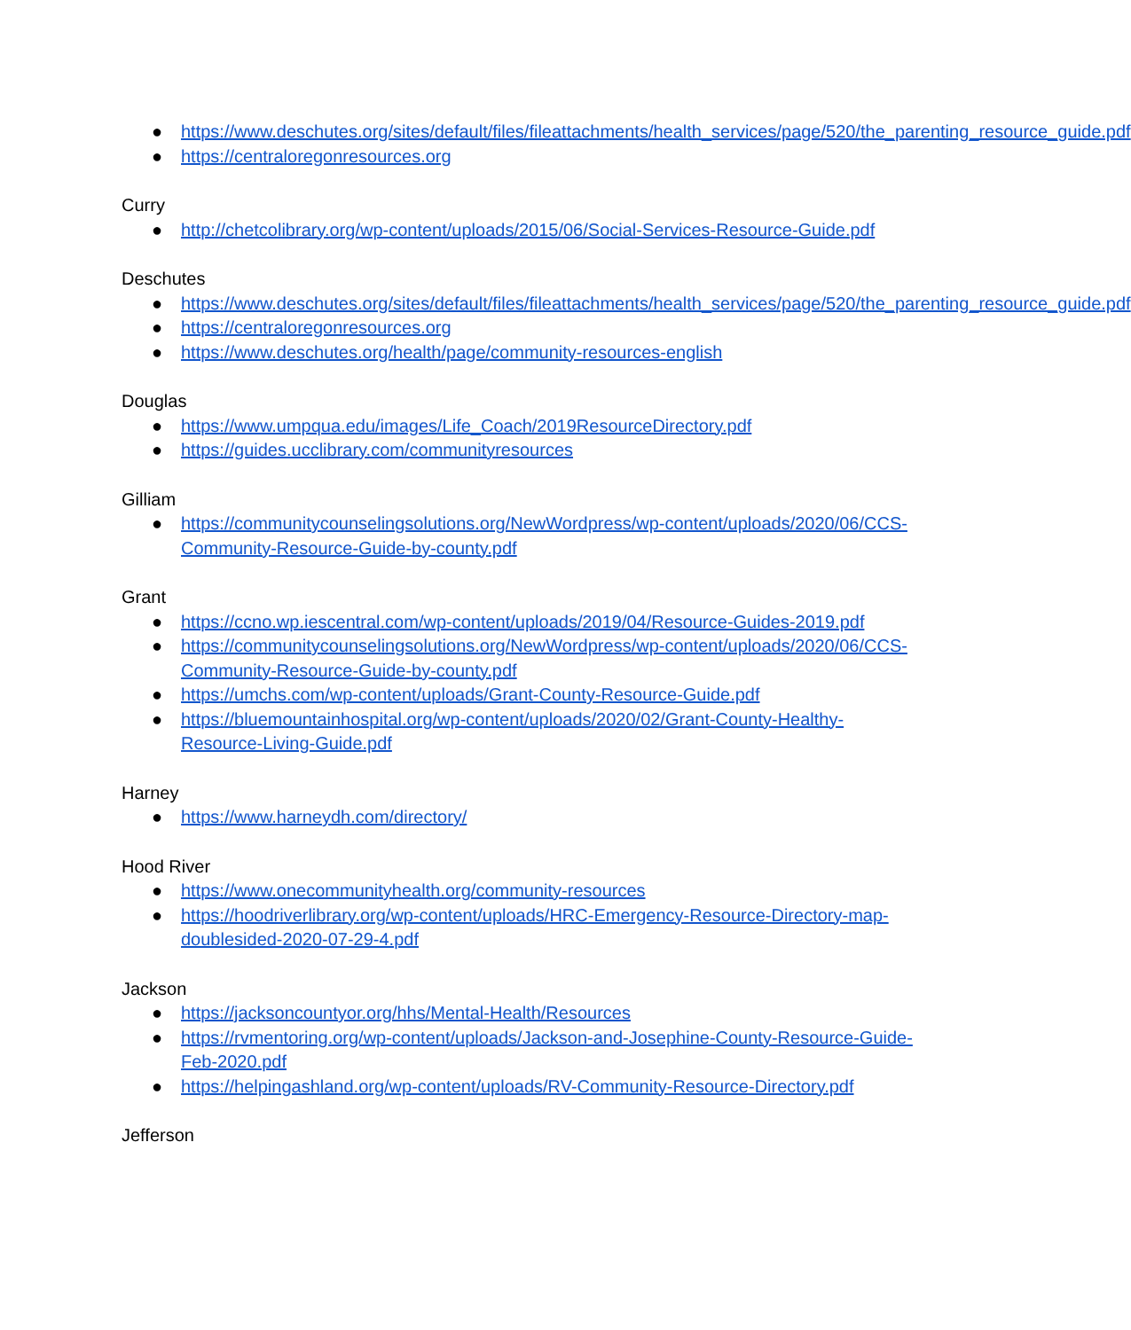● https://www.deschutes.org/sites/default/files/fileattachments/health_services/page/520/the_parenting_resource_guide.pdf
● https://centraloregonresources.org
Curry
● http://chetcolibrary.org/wp-content/uploads/2015/06/Social-Services-Resource-Guide.pdf
Deschutes
● https://www.deschutes.org/sites/default/files/fileattachments/health_services/page/520/the_parenting_resource_guide.pdf
● https://centraloregonresources.org
● https://www.deschutes.org/health/page/community-resources-english
Douglas
● https://www.umpqua.edu/images/Life_Coach/2019ResourceDirectory.pdf
● https://guides.ucclibrary.com/communityresources
Gilliam
● https://communitycounselingsolutions.org/NewWordpress/wp-content/uploads/2020/06/CCS-Community-Resource-Guide-by-county.pdf
Grant
● https://ccno.wp.iescentral.com/wp-content/uploads/2019/04/Resource-Guides-2019.pdf
● https://communitycounselingsolutions.org/NewWordpress/wp-content/uploads/2020/06/CCS-Community-Resource-Guide-by-county.pdf
● https://umchs.com/wp-content/uploads/Grant-County-Resource-Guide.pdf
● https://bluemountainhospital.org/wp-content/uploads/2020/02/Grant-County-Healthy-Resource-Living-Guide.pdf
Harney
● https://www.harneydh.com/directory/
Hood River
● https://www.onecommunityhealth.org/community-resources
● https://hoodriverlibrary.org/wp-content/uploads/HRC-Emergency-Resource-Directory-map-doublesided-2020-07-29-4.pdf
Jackson
● https://jacksoncountyor.org/hhs/Mental-Health/Resources
● https://rvmentoring.org/wp-content/uploads/Jackson-and-Josephine-County-Resource-Guide-Feb-2020.pdf
● https://helpingashland.org/wp-content/uploads/RV-Community-Resource-Directory.pdf
Jefferson